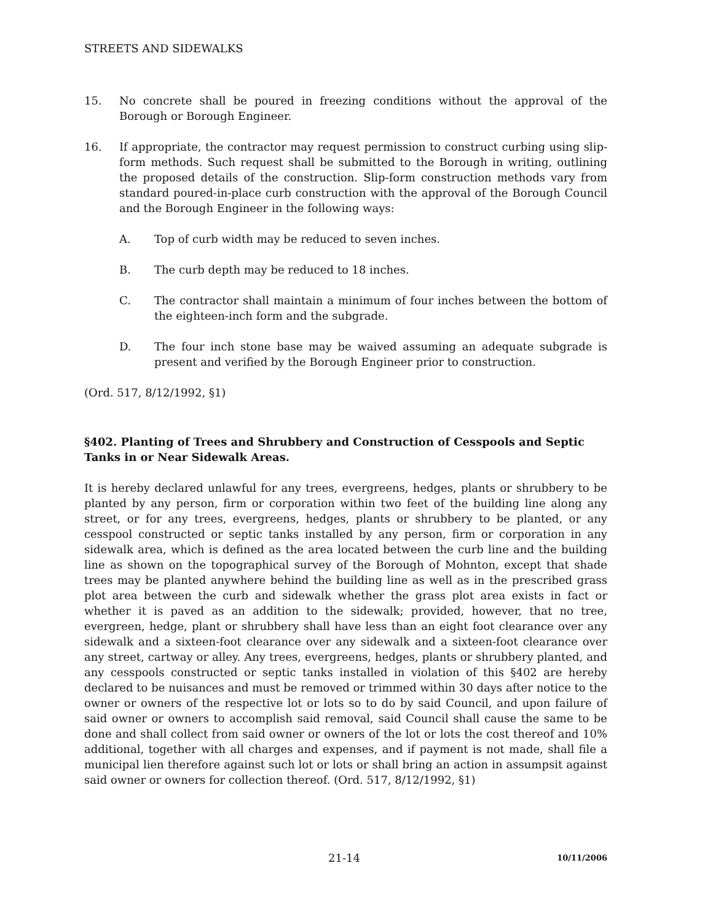STREETS AND SIDEWALKS
15. No concrete shall be poured in freezing conditions without the approval of the Borough or Borough Engineer.
16. If appropriate, the contractor may request permission to construct curbing using slip-form methods. Such request shall be submitted to the Borough in writing, outlining the proposed details of the construction. Slip-form construction methods vary from standard poured-in-place curb construction with the approval of the Borough Council and the Borough Engineer in the following ways:
A. Top of curb width may be reduced to seven inches.
B. The curb depth may be reduced to 18 inches.
C. The contractor shall maintain a minimum of four inches between the bottom of the eighteen-inch form and the subgrade.
D. The four inch stone base may be waived assuming an adequate subgrade is present and verified by the Borough Engineer prior to construction.
(Ord. 517, 8/12/1992, §1)
§402. Planting of Trees and Shrubbery and Construction of Cesspools and Septic Tanks in or Near Sidewalk Areas.
It is hereby declared unlawful for any trees, evergreens, hedges, plants or shrubbery to be planted by any person, firm or corporation within two feet of the building line along any street, or for any trees, evergreens, hedges, plants or shrubbery to be planted, or any cesspool constructed or septic tanks installed by any person, firm or corporation in any sidewalk area, which is defined as the area located between the curb line and the building line as shown on the topographical survey of the Borough of Mohnton, except that shade trees may be planted anywhere behind the building line as well as in the prescribed grass plot area between the curb and sidewalk whether the grass plot area exists in fact or whether it is paved as an addition to the sidewalk; provided, however, that no tree, evergreen, hedge, plant or shrubbery shall have less than an eight foot clearance over any sidewalk and a sixteen-foot clearance over any sidewalk and a sixteen-foot clearance over any street, cartway or alley. Any trees, evergreens, hedges, plants or shrubbery planted, and any cesspools constructed or septic tanks installed in violation of this §402 are hereby declared to be nuisances and must be removed or trimmed within 30 days after notice to the owner or owners of the respective lot or lots so to do by said Council, and upon failure of said owner or owners to accomplish said removal, said Council shall cause the same to be done and shall collect from said owner or owners of the lot or lots the cost thereof and 10% additional, together with all charges and expenses, and if payment is not made, shall file a municipal lien therefore against such lot or lots or shall bring an action in assumpsit against said owner or owners for collection thereof. (Ord. 517, 8/12/1992, §1)
21-14 10/11/2006